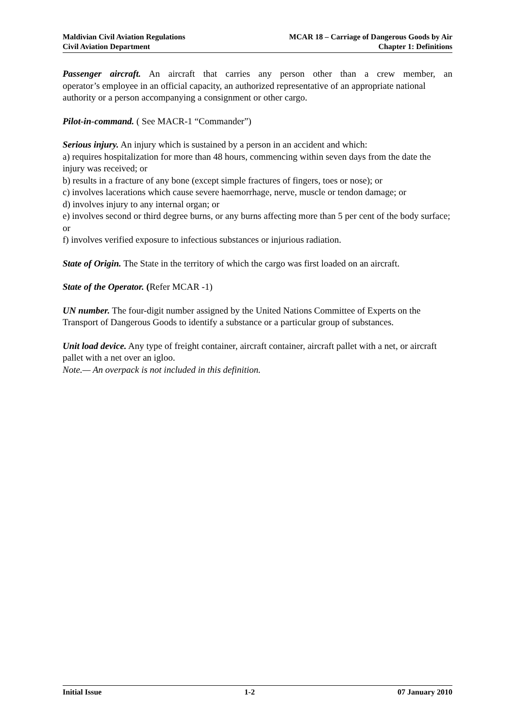Maldivian Civil Aviation Regulations
Civil Aviation Department
MCAR 18 – Carriage of Dangerous Goods by Air
Chapter 1: Definitions
Passenger aircraft. An aircraft that carries any person other than a crew member, an
operator’s employee in an official capacity, an authorized representative of an appropriate national authority or a person accompanying a consignment or other cargo.
Pilot-in-command. ( See MACR-1 “Commander”)
Serious injury. An injury which is sustained by a person in an accident and which:
a) requires hospitalization for more than 48 hours, commencing within seven days from the date the injury was received; or
b) results in a fracture of any bone (except simple fractures of fingers, toes or nose); or
c) involves lacerations which cause severe haemorrhage, nerve, muscle or tendon damage; or
d) involves injury to any internal organ; or
e) involves second or third degree burns, or any burns affecting more than 5 per cent of the body surface; or
f) involves verified exposure to infectious substances or injurious radiation.
State of Origin. The State in the territory of which the cargo was first loaded on an aircraft.
State of the Operator. (Refer MCAR -1)
UN number. The four-digit number assigned by the United Nations Committee of Experts on the Transport of Dangerous Goods to identify a substance or a particular group of substances.
Unit load device. Any type of freight container, aircraft container, aircraft pallet with a net, or aircraft pallet with a net over an igloo.
Note.— An overpack is not included in this definition.
Initial Issue 1-2 07 January 2010